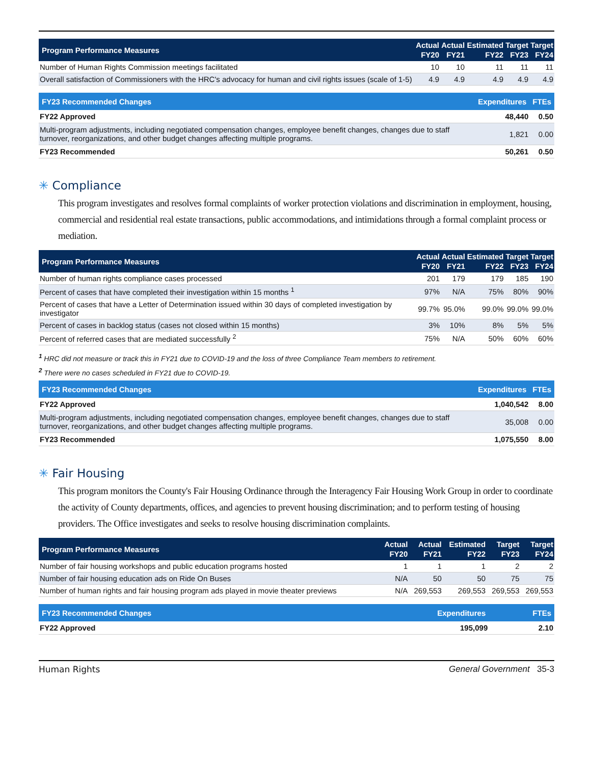| Program Performance Measures | Actual FY20 | Actual FY21 | Estimated FY22 | Target FY23 | Target FY24 |
| --- | --- | --- | --- | --- | --- |
| Number of Human Rights Commission meetings facilitated | 10 | 10 | 11 | 11 | 11 |
| Overall satisfaction of Commissioners with the HRC's advocacy for human and civil rights issues (scale of 1-5) | 4.9 | 4.9 | 4.9 | 4.9 | 4.9 |
| FY23 Recommended Changes | Expenditures | FTEs |
| --- | --- | --- |
| FY22 Approved | 48,440 | 0.50 |
| Multi-program adjustments, including negotiated compensation changes, employee benefit changes, changes due to staff turnover, reorganizations, and other budget changes affecting multiple programs. | 1,821 | 0.00 |
| FY23 Recommended | 50,261 | 0.50 |
✳ Compliance
This program investigates and resolves formal complaints of worker protection violations and discrimination in employment, housing, commercial and residential real estate transactions, public accommodations, and intimidations through a formal complaint process or mediation.
| Program Performance Measures | Actual FY20 | Actual FY21 | Estimated FY22 | Target FY23 | Target FY24 |
| --- | --- | --- | --- | --- | --- |
| Number of human rights compliance cases processed | 201 | 179 | 179 | 185 | 190 |
| Percent of cases that have completed their investigation within 15 months <sup>1</sup> | 97% | N/A | 75% | 80% | 90% |
| Percent of cases that have a Letter of Determination issued within 30 days of completed investigation by investigator | 99.7% | 95.0% | 99.0% | 99.0% | 99.0% |
| Percent of cases in backlog status (cases not closed within 15 months) | 3% | 10% | 8% | 5% | 5% |
| Percent of referred cases that are mediated successfully <sup>2</sup> | 75% | N/A | 50% | 60% | 60% |
<sup>1</sup> HRC did not measure or track this in FY21 due to COVID-19 and the loss of three Compliance Team members to retirement.
<sup>2</sup> There were no cases scheduled in FY21 due to COVID-19.
| FY23 Recommended Changes | Expenditures | FTEs |
| --- | --- | --- |
| FY22 Approved | 1,040,542 | 8.00 |
| Multi-program adjustments, including negotiated compensation changes, employee benefit changes, changes due to staff turnover, reorganizations, and other budget changes affecting multiple programs. | 35,008 | 0.00 |
| FY23 Recommended | 1,075,550 | 8.00 |
✳ Fair Housing
This program monitors the County's Fair Housing Ordinance through the Interagency Fair Housing Work Group in order to coordinate the activity of County departments, offices, and agencies to prevent housing discrimination; and to perform testing of housing providers. The Office investigates and seeks to resolve housing discrimination complaints.
| Program Performance Measures | Actual FY20 | Actual FY21 | Estimated FY22 | Target FY23 | Target FY24 |
| --- | --- | --- | --- | --- | --- |
| Number of fair housing workshops and public education programs hosted | 1 | 1 | 1 | 2 | 2 |
| Number of fair housing education ads on Ride On Buses | N/A | 50 | 50 | 75 | 75 |
| Number of human rights and fair housing program ads played in movie theater previews | N/A | 269,553 | 269,553 | 269,553 | 269,553 |
| FY23 Recommended Changes | Expenditures | FTEs |
| --- | --- | --- |
| FY22 Approved | 195,099 | 2.10 |
Human Rights General Government 35-3